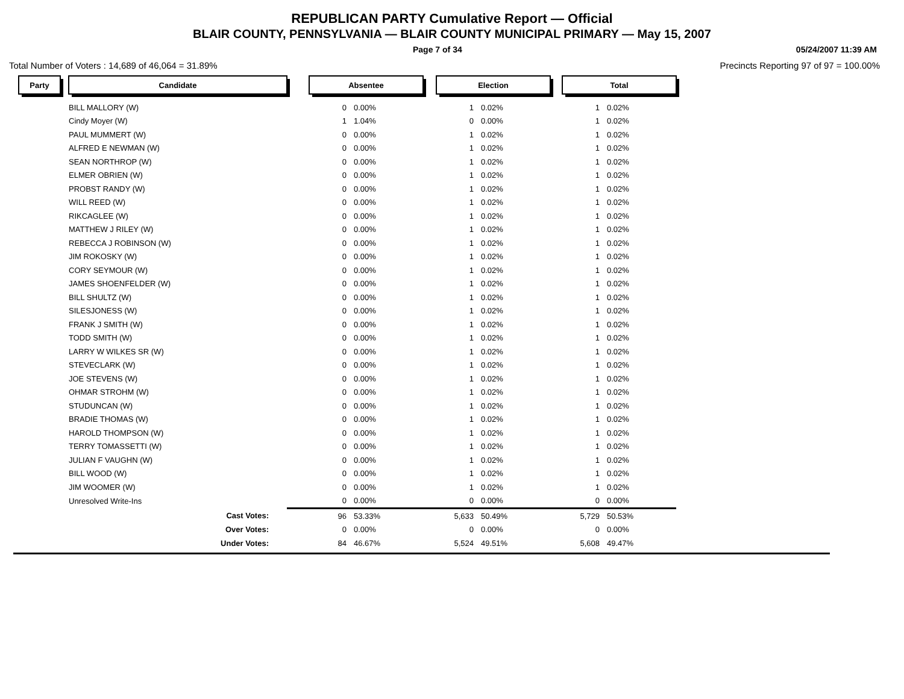REPUBLICAN PARTY Cumulative Report — Official
BLAIR COUNTY, PENNSYLVANIA — BLAIR COUNTY MUNICIPAL PRIMARY — May 15, 2007
Page 7 of 34 05/24/2007 11:39 AM
Total Number of Voters : 14,689 of 46,064 = 31.89% Precincts Reporting 97 of 97 = 100.00%
| Party | | Candidate | | Absentee | | | Election | | | Total | |
| | | BILL MALLORY (W) | | 0 | 0.00% | | 1 | 0.02% | | 1 | 0.02% |
| | | Cindy Moyer (W) | | 1 | 1.04% | | 0 | 0.00% | | 1 | 0.02% |
| | | PAUL MUMMERT (W) | | 0 | 0.00% | | 1 | 0.02% | | 1 | 0.02% |
| | | ALFRED E NEWMAN (W) | | 0 | 0.00% | | 1 | 0.02% | | 1 | 0.02% |
| | | SEAN NORTHROP (W) | | 0 | 0.00% | | 1 | 0.02% | | 1 | 0.02% |
| | | ELMER OBRIEN (W) | | 0 | 0.00% | | 1 | 0.02% | | 1 | 0.02% |
| | | PROBST RANDY (W) | | 0 | 0.00% | | 1 | 0.02% | | 1 | 0.02% |
| | | WILL REED (W) | | 0 | 0.00% | | 1 | 0.02% | | 1 | 0.02% |
| | | RIKCAGLEE (W) | | 0 | 0.00% | | 1 | 0.02% | | 1 | 0.02% |
| | | MATTHEW J RILEY (W) | | 0 | 0.00% | | 1 | 0.02% | | 1 | 0.02% |
| | | REBECCA J ROBINSON (W) | | 0 | 0.00% | | 1 | 0.02% | | 1 | 0.02% |
| | | JIM ROKOSKY (W) | | 0 | 0.00% | | 1 | 0.02% | | 1 | 0.02% |
| | | CORY SEYMOUR (W) | | 0 | 0.00% | | 1 | 0.02% | | 1 | 0.02% |
| | | JAMES SHOENFELDER (W) | | 0 | 0.00% | | 1 | 0.02% | | 1 | 0.02% |
| | | BILL SHULTZ (W) | | 0 | 0.00% | | 1 | 0.02% | | 1 | 0.02% |
| | | SILESJONESS (W) | | 0 | 0.00% | | 1 | 0.02% | | 1 | 0.02% |
| | | FRANK J SMITH (W) | | 0 | 0.00% | | 1 | 0.02% | | 1 | 0.02% |
| | | TODD SMITH (W) | | 0 | 0.00% | | 1 | 0.02% | | 1 | 0.02% |
| | | LARRY W WILKES SR (W) | | 0 | 0.00% | | 1 | 0.02% | | 1 | 0.02% |
| | | STEVECLARK (W) | | 0 | 0.00% | | 1 | 0.02% | | 1 | 0.02% |
| | | JOE STEVENS (W) | | 0 | 0.00% | | 1 | 0.02% | | 1 | 0.02% |
| | | OHMAR STROHM (W) | | 0 | 0.00% | | 1 | 0.02% | | 1 | 0.02% |
| | | STUDUNCAN (W) | | 0 | 0.00% | | 1 | 0.02% | | 1 | 0.02% |
| | | BRADIE THOMAS (W) | | 0 | 0.00% | | 1 | 0.02% | | 1 | 0.02% |
| | | HAROLD THOMPSON (W) | | 0 | 0.00% | | 1 | 0.02% | | 1 | 0.02% |
| | | TERRY TOMASSETTI (W) | | 0 | 0.00% | | 1 | 0.02% | | 1 | 0.02% |
| | | JULIAN F VAUGHN (W) | | 0 | 0.00% | | 1 | 0.02% | | 1 | 0.02% |
| | | BILL WOOD (W) | | 0 | 0.00% | | 1 | 0.02% | | 1 | 0.02% |
| | | JIM WOOMER (W) | | 0 | 0.00% | | 1 | 0.02% | | 1 | 0.02% |
| | | Unresolved Write-Ins | | 0 | 0.00% | | 0 | 0.00% | | 0 | 0.00% |
| | | Cast Votes: | | 96 | 53.33% | | 5,633 | 50.49% | | 5,729 | 50.53% |
| | | Over Votes: | | 0 | 0.00% | | 0 | 0.00% | | 0 | 0.00% |
| | | Under Votes: | | 84 | 46.67% | | 5,524 | 49.51% | | 5,608 | 49.47% |